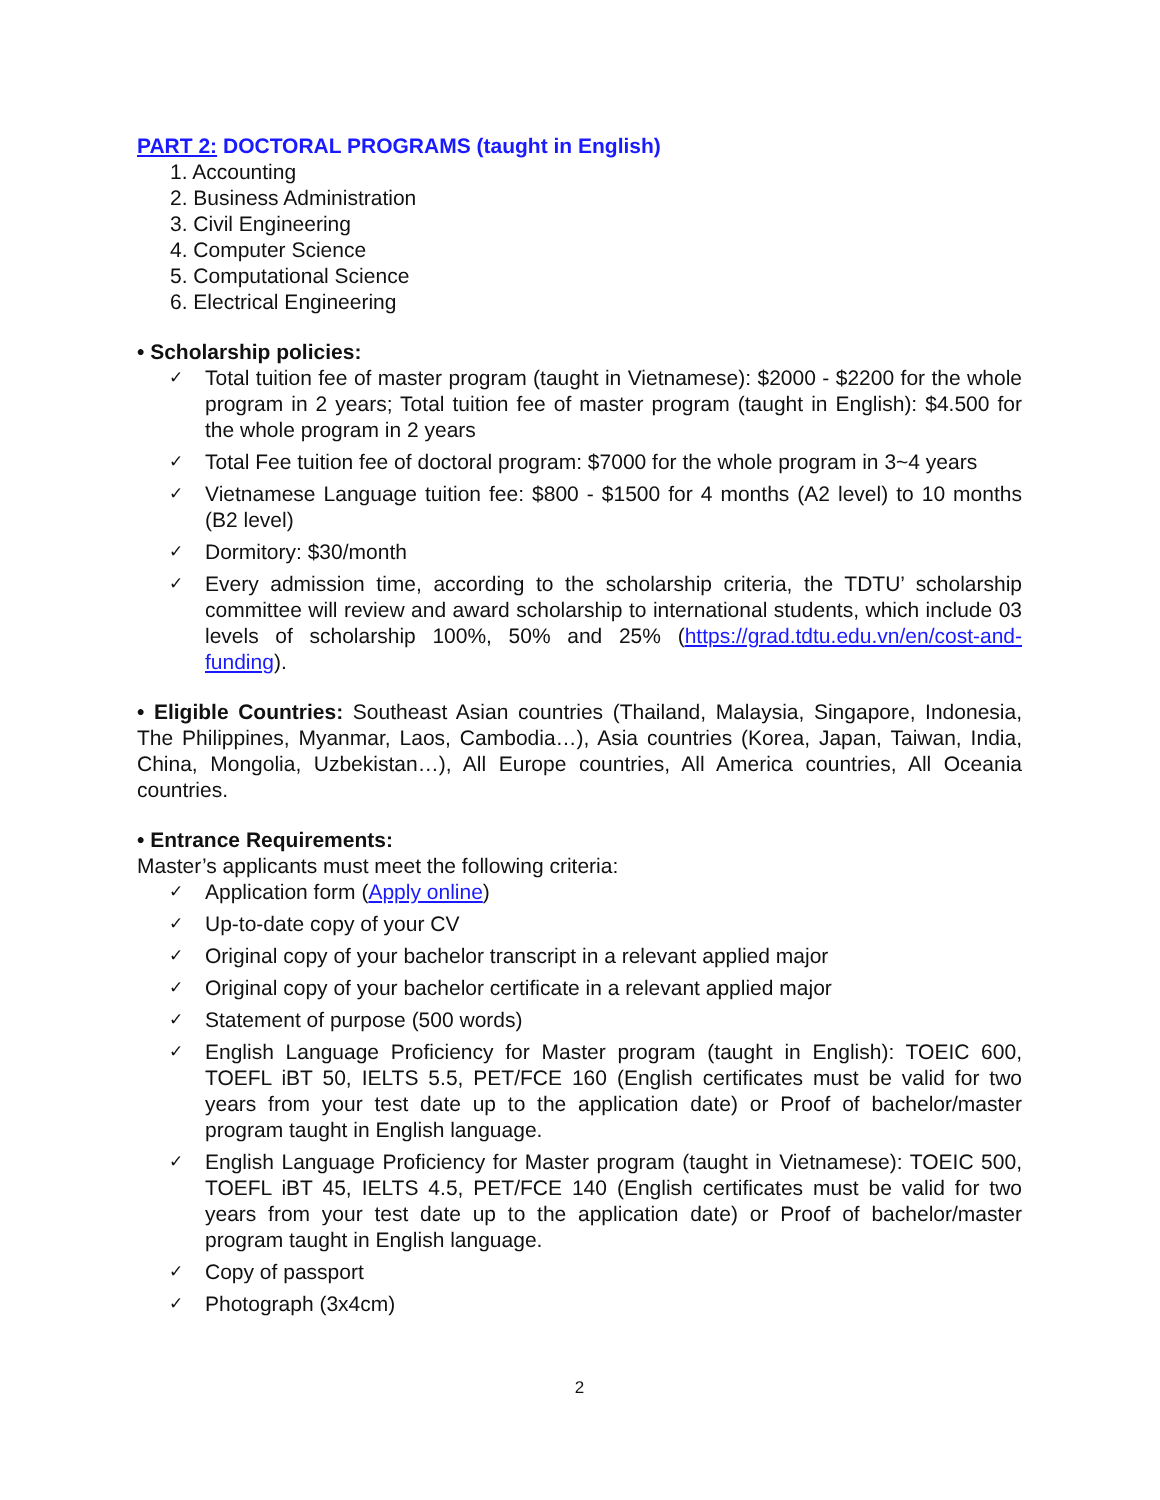PART 2: DOCTORAL PROGRAMS (taught in English)
1. Accounting
2. Business Administration
3. Civil Engineering
4. Computer Science
5. Computational Science
6. Electrical Engineering
• Scholarship policies:
✓ Total tuition fee of master program (taught in Vietnamese): $2000 - $2200 for the whole program in 2 years; Total tuition fee of master program (taught in English): $4.500 for the whole program in 2 years
✓ Total Fee tuition fee of doctoral program: $7000 for the whole program in 3~4 years
✓ Vietnamese Language tuition fee: $800 - $1500 for 4 months (A2 level) to 10 months (B2 level)
✓ Dormitory: $30/month
✓ Every admission time, according to the scholarship criteria, the TDTU’ scholarship committee will review and award scholarship to international students, which include 03 levels of scholarship 100%, 50% and 25% (https://grad.tdtu.edu.vn/en/cost-and-funding).
• Eligible Countries: Southeast Asian countries (Thailand, Malaysia, Singapore, Indonesia, The Philippines, Myanmar, Laos, Cambodia…), Asia countries (Korea, Japan, Taiwan, India, China, Mongolia, Uzbekistan…), All Europe countries, All America countries, All Oceania countries.
• Entrance Requirements:
Master’s applicants must meet the following criteria:
✓ Application form (Apply online)
✓ Up-to-date copy of your CV
✓ Original copy of your bachelor transcript in a relevant applied major
✓ Original copy of your bachelor certificate in a relevant applied major
✓ Statement of purpose (500 words)
✓ English Language Proficiency for Master program (taught in English): TOEIC 600, TOEFL iBT 50, IELTS 5.5, PET/FCE 160 (English certificates must be valid for two years from your test date up to the application date) or Proof of bachelor/master program taught in English language.
✓ English Language Proficiency for Master program (taught in Vietnamese): TOEIC 500, TOEFL iBT 45, IELTS 4.5, PET/FCE 140 (English certificates must be valid for two years from your test date up to the application date) or Proof of bachelor/master program taught in English language.
✓ Copy of passport
✓ Photograph (3x4cm)
2